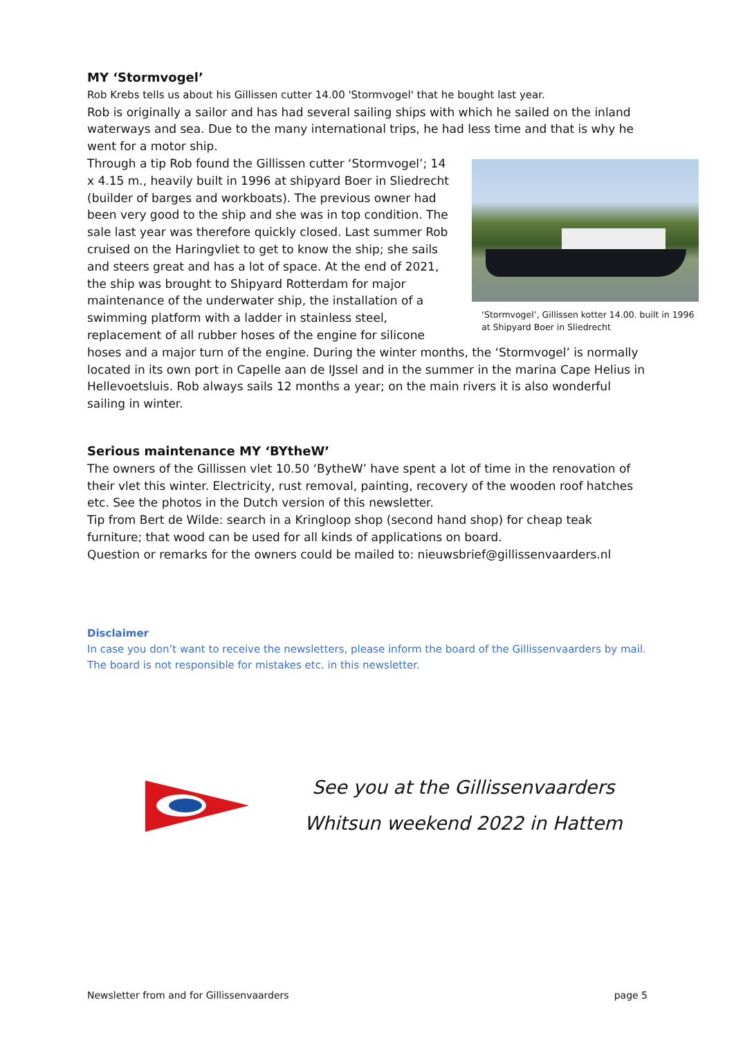MY ‘Stormvogel’
Rob Krebs tells us about his Gillissen cutter 14.00 'Stormvogel' that he bought last year.
Rob is originally a sailor and has had several sailing ships with which he sailed on the inland waterways and sea. Due to the many international trips, he had less time and that is why he went for a motor ship.
‘Stormvogel’, Gillissen kotter 14.00. built in 1996 at Shipyard Boer in Sliedrecht
Through a tip Rob found the Gillissen cutter ‘Stormvogel’; 14 x 4.15 m., heavily built in 1996 at shipyard Boer in Sliedrecht (builder of barges and workboats). The previous owner had been very good to the ship and she was in top condition. The sale last year was therefore quickly closed. Last summer Rob cruised on the Haringvliet to get to know the ship; she sails and steers great and has a lot of space. At the end of 2021, the ship was brought to Shipyard Rotterdam for major maintenance of the underwater ship, the installation of a swimming platform with a ladder in stainless steel, replacement of all rubber hoses of the engine for silicone hoses and a major turn of the engine. During the winter months, the ‘Stormvogel’ is normally located in its own port in Capelle aan de IJssel and in the summer in the marina Cape Helius in Hellevoetsluis. Rob always sails 12 months a year; on the main rivers it is also wonderful sailing in winter.
Serious maintenance MY ‘BYtheW’
The owners of the Gillissen vlet 10.50 ‘BytheW’ have spent a lot of time in the renovation of their vlet this winter. Electricity, rust removal, painting, recovery of the wooden roof hatches etc. See the photos in the Dutch version of this newsletter.
Tip from Bert de Wilde: search in a Kringloop shop (second hand shop) for cheap teak furniture; that wood can be used for all kinds of applications on board.
Question or remarks for the owners could be mailed to: nieuwsbrief@gillissenvaarders.nl
Disclaimer
In case you don’t want to receive the newsletters, please inform the board of the Gillissenvaarders by mail.
The board is not responsible for mistakes etc. in this newsletter.
See you at the Gillissenvaarders
Whitsun weekend 2022 in Hattem
Newsletter from and for Gillissenvaarders page 5